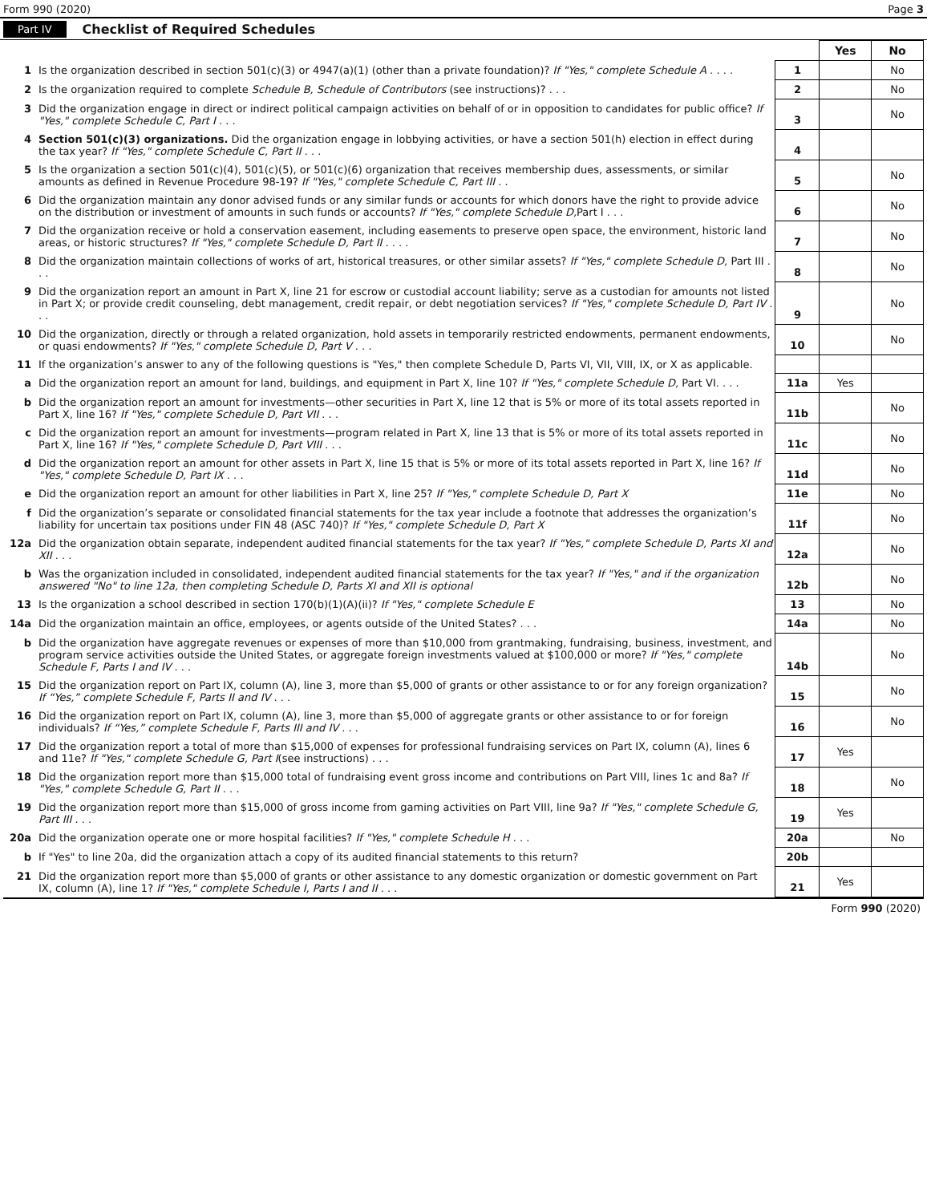Form 990 (2020) Page 3
Part IV Checklist of Required Schedules
| | | | Yes | No |
| 1 | Is the organization described in section 501(c)(3) or 4947(a)(1) (other than a private foundation)? If "Yes," complete Schedule A . . . . | 1 | | No |
| 2 | Is the organization required to complete Schedule B, Schedule of Contributors (see instructions)? . . . | 2 | | No |
| 3 | Did the organization engage in direct or indirect political campaign activities on behalf of or in opposition to candidates for public office? If "Yes," complete Schedule C, Part I . . . | 3 | | No |
| 4 | Section 501(c)(3) organizations. Did the organization engage in lobbying activities, or have a section 501(h) election in effect during the tax year? If "Yes," complete Schedule C, Part II . . . | 4 | | |
| 5 | Is the organization a section 501(c)(4), 501(c)(5), or 501(c)(6) organization that receives membership dues, assessments, or similar amounts as defined in Revenue Procedure 98-19? If "Yes," complete Schedule C, Part III . . | 5 | | No |
| 6 | Did the organization maintain any donor advised funds or any similar funds or accounts for which donors have the right to provide advice on the distribution or investment of amounts in such funds or accounts? If "Yes," complete Schedule D, Part I . . . | 6 | | No |
| 7 | Did the organization receive or hold a conservation easement, including easements to preserve open space, the environment, historic land areas, or historic structures? If "Yes," complete Schedule D, Part II . . . . | 7 | | No |
| 8 | Did the organization maintain collections of works of art, historical treasures, or other similar assets? If "Yes," complete Schedule D, Part III . . . | 8 | | No |
| 9 | Did the organization report an amount in Part X, line 21 for escrow or custodial account liability; serve as a custodian for amounts not listed in Part X; or provide credit counseling, debt management, credit repair, or debt negotiation services? If "Yes," complete Schedule D, Part IV . . . | 9 | | No |
| 10 | Did the organization, directly or through a related organization, hold assets in temporarily restricted endowments, permanent endowments, or quasi endowments? If "Yes," complete Schedule D, Part V . . . | 10 | | No |
| 11 | If the organization’s answer to any of the following questions is "Yes," then complete Schedule D, Parts VI, VII, VIII, IX, or X as applicable. | | | |
| a | Did the organization report an amount for land, buildings, and equipment in Part X, line 10? If "Yes," complete Schedule D, Part VI. . . . | 11a | Yes | |
| b | Did the organization report an amount for investments—other securities in Part X, line 12 that is 5% or more of its total assets reported in Part X, line 16? If "Yes," complete Schedule D, Part VII . . . | 11b | | No |
| c | Did the organization report an amount for investments—program related in Part X, line 13 that is 5% or more of its total assets reported in Part X, line 16? If "Yes," complete Schedule D, Part VIII . . . | 11c | | No |
| d | Did the organization report an amount for other assets in Part X, line 15 that is 5% or more of its total assets reported in Part X, line 16? If "Yes," complete Schedule D, Part IX . . . | 11d | | No |
| e | Did the organization report an amount for other liabilities in Part X, line 25? If "Yes," complete Schedule D, Part X | 11e | | No |
| f | Did the organization’s separate or consolidated financial statements for the tax year include a footnote that addresses the organization’s liability for uncertain tax positions under FIN 48 (ASC 740)? If "Yes," complete Schedule D, Part X | 11f | | No |
| 12a | Did the organization obtain separate, independent audited financial statements for the tax year? If "Yes," complete Schedule D, Parts XI and XII . . . | 12a | | No |
| b | Was the organization included in consolidated, independent audited financial statements for the tax year? If "Yes," and if the organization answered "No" to line 12a, then completing Schedule D, Parts XI and XII is optional | 12b | | No |
| 13 | Is the organization a school described in section 170(b)(1)(A)(ii)? If "Yes," complete Schedule E | 13 | | No |
| 14a | Did the organization maintain an office, employees, or agents outside of the United States? . . . | 14a | | No |
| b | Did the organization have aggregate revenues or expenses of more than $10,000 from grantmaking, fundraising, business, investment, and program service activities outside the United States, or aggregate foreign investments valued at $100,000 or more? If "Yes," complete Schedule F, Parts I and IV . . . | 14b | | No |
| 15 | Did the organization report on Part IX, column (A), line 3, more than $5,000 of grants or other assistance to or for any foreign organization? If “Yes,” complete Schedule F, Parts II and IV . . . | 15 | | No |
| 16 | Did the organization report on Part IX, column (A), line 3, more than $5,000 of aggregate grants or other assistance to or for foreign individuals? If “Yes,” complete Schedule F, Parts III and IV . . . | 16 | | No |
| 17 | Did the organization report a total of more than $15,000 of expenses for professional fundraising services on Part IX, column (A), lines 6 and 11e? If "Yes," complete Schedule G, Part I (see instructions) . . . | 17 | Yes | |
| 18 | Did the organization report more than $15,000 total of fundraising event gross income and contributions on Part VIII, lines 1c and 8a? If "Yes," complete Schedule G, Part II . . . | 18 | | No |
| 19 | Did the organization report more than $15,000 of gross income from gaming activities on Part VIII, line 9a? If "Yes," complete Schedule G, Part III . . . | 19 | Yes | |
| 20a | Did the organization operate one or more hospital facilities? If "Yes," complete Schedule H . . . | 20a | | No |
| b | If "Yes" to line 20a, did the organization attach a copy of its audited financial statements to this return? | 20b | | |
| 21 | Did the organization report more than $5,000 of grants or other assistance to any domestic organization or domestic government on Part IX, column (A), line 1? If "Yes," complete Schedule I, Parts I and II . . . | 21 | Yes | |
Form 990 (2020)